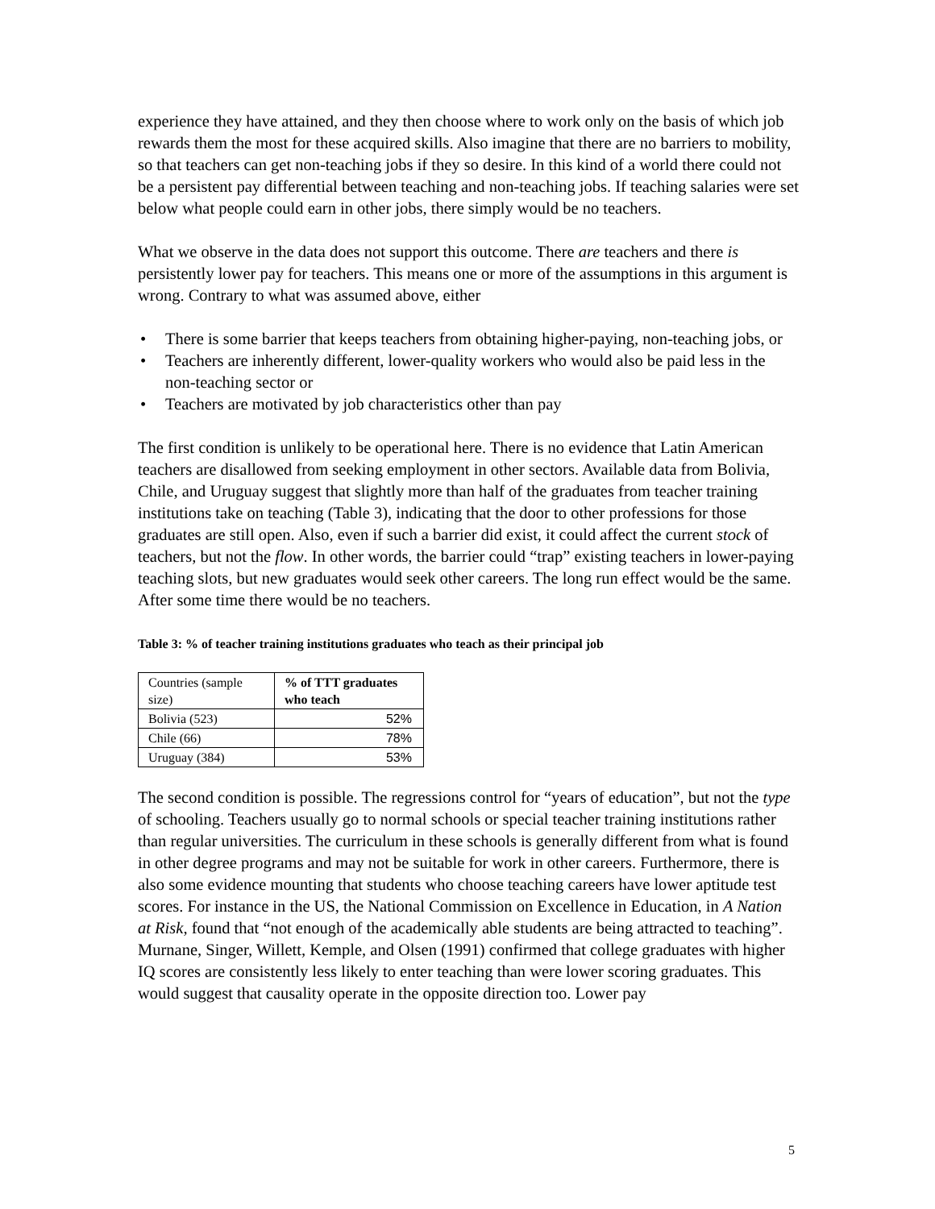experience they have attained, and they then choose where to work only on the basis of which job rewards them the most for these acquired skills. Also imagine that there are no barriers to mobility, so that teachers can get non-teaching jobs if they so desire. In this kind of a world there could not be a persistent pay differential between teaching and non-teaching jobs. If teaching salaries were set below what people could earn in other jobs, there simply would be no teachers.
What we observe in the data does not support this outcome. There are teachers and there is persistently lower pay for teachers. This means one or more of the assumptions in this argument is wrong. Contrary to what was assumed above, either
• There is some barrier that keeps teachers from obtaining higher-paying, non-teaching jobs, or
• Teachers are inherently different, lower-quality workers who would also be paid less in the non-teaching sector or
• Teachers are motivated by job characteristics other than pay
The first condition is unlikely to be operational here. There is no evidence that Latin American teachers are disallowed from seeking employment in other sectors. Available data from Bolivia, Chile, and Uruguay suggest that slightly more than half of the graduates from teacher training institutions take on teaching (Table 3), indicating that the door to other professions for those graduates are still open. Also, even if such a barrier did exist, it could affect the current stock of teachers, but not the flow. In other words, the barrier could “trap” existing teachers in lower-paying teaching slots, but new graduates would seek other careers. The long run effect would be the same. After some time there would be no teachers.
Table 3: % of teacher training institutions graduates who teach as their principal job
| Countries (sample size) | % of TTT graduates who teach |
| --- | --- |
| Bolivia (523) | 52% |
| Chile (66) | 78% |
| Uruguay (384) | 53% |
The second condition is possible. The regressions control for “years of education”, but not the type of schooling. Teachers usually go to normal schools or special teacher training institutions rather than regular universities. The curriculum in these schools is generally different from what is found in other degree programs and may not be suitable for work in other careers. Furthermore, there is also some evidence mounting that students who choose teaching careers have lower aptitude test scores. For instance in the US, the National Commission on Excellence in Education, in A Nation at Risk, found that “not enough of the academically able students are being attracted to teaching”. Murnane, Singer, Willett, Kemple, and Olsen (1991) confirmed that college graduates with higher IQ scores are consistently less likely to enter teaching than were lower scoring graduates. This would suggest that causality operate in the opposite direction too. Lower pay
5